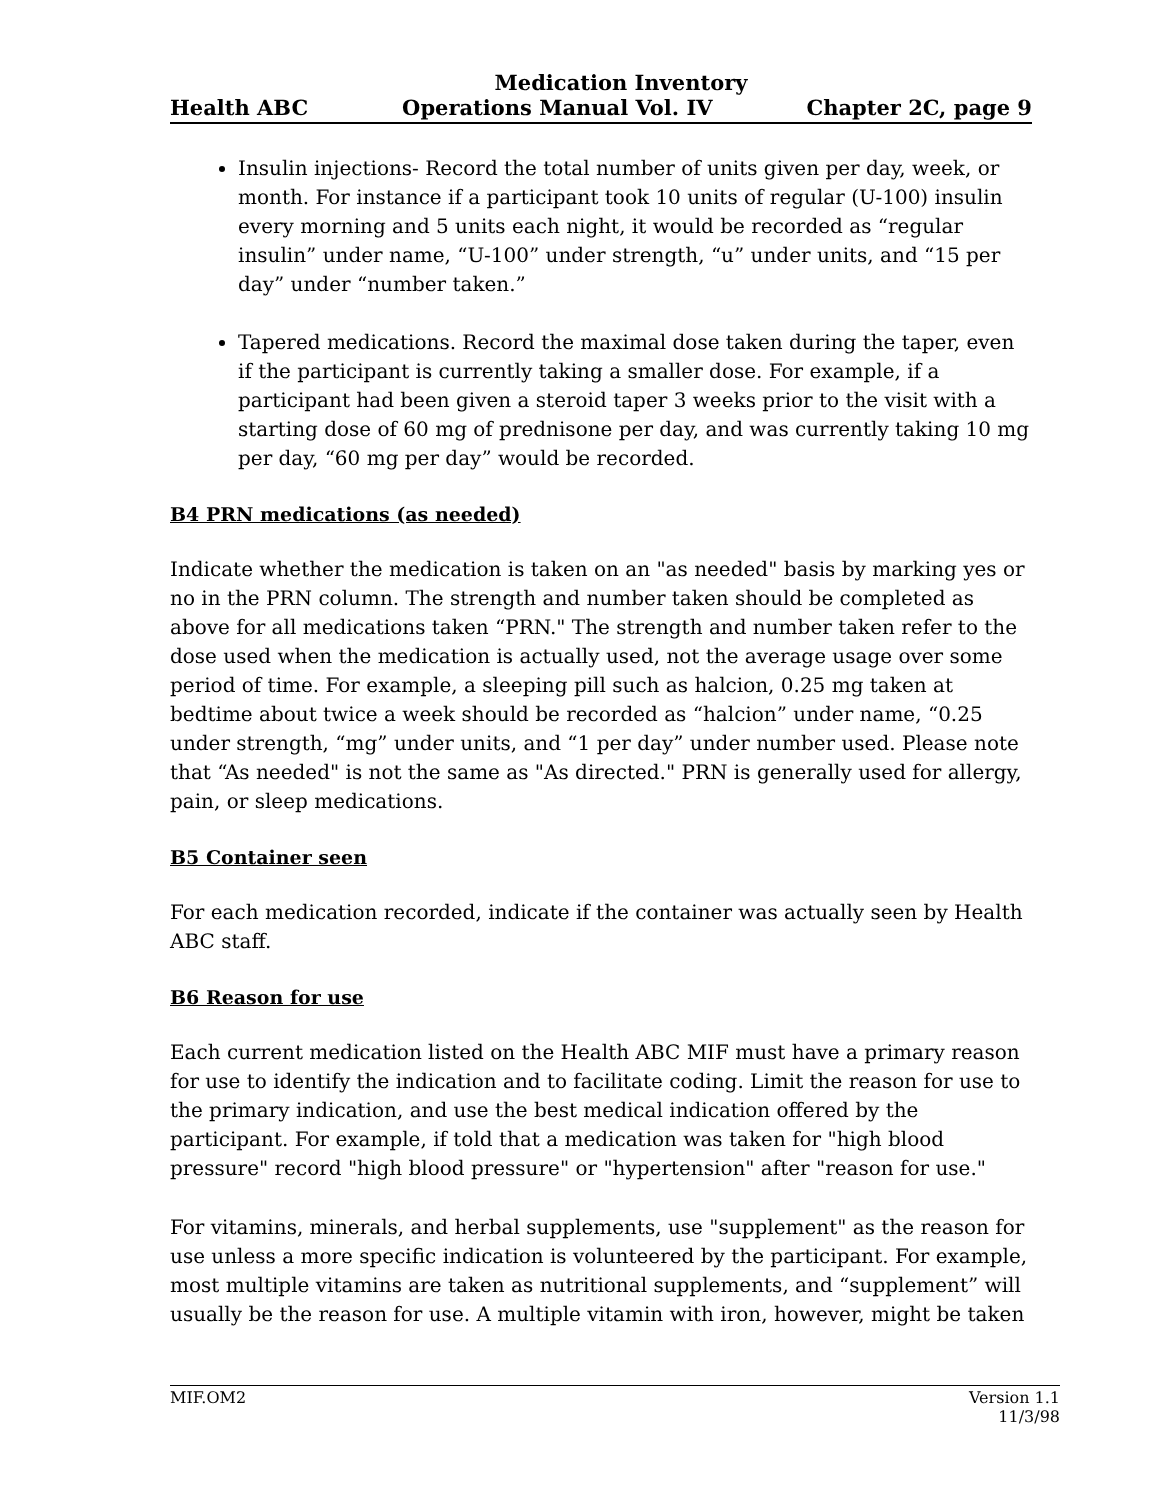Medication Inventory
Health ABC Operations Manual Vol. IV Chapter 2C, page 9
Insulin injections- Record the total number of units given per day, week, or month. For instance if a participant took 10 units of regular (U-100) insulin every morning and 5 units each night, it would be recorded as “regular insulin” under name, “U-100” under strength, “u” under units, and “15 per day” under “number taken.”
Tapered medications. Record the maximal dose taken during the taper, even if the participant is currently taking a smaller dose. For example, if a participant had been given a steroid taper 3 weeks prior to the visit with a starting dose of 60 mg of prednisone per day, and was currently taking 10 mg per day, “60 mg per day” would be recorded.
B4 PRN medications (as needed)
Indicate whether the medication is taken on an "as needed" basis by marking yes or no in the PRN column. The strength and number taken should be completed as above for all medications taken “PRN." The strength and number taken refer to the dose used when the medication is actually used, not the average usage over some period of time. For example, a sleeping pill such as halcion, 0.25 mg taken at bedtime about twice a week should be recorded as “halcion” under name, “0.25 under strength, “mg” under units, and “1 per day” under number used. Please note that “As needed" is not the same as "As directed." PRN is generally used for allergy, pain, or sleep medications.
B5 Container seen
For each medication recorded, indicate if the container was actually seen by Health ABC staff.
B6 Reason for use
Each current medication listed on the Health ABC MIF must have a primary reason for use to identify the indication and to facilitate coding. Limit the reason for use to the primary indication, and use the best medical indication offered by the participant. For example, if told that a medication was taken for "high blood pressure" record "high blood pressure" or "hypertension" after "reason for use."
For vitamins, minerals, and herbal supplements, use "supplement" as the reason for use unless a more specific indication is volunteered by the participant. For example, most multiple vitamins are taken as nutritional supplements, and “supplement” will usually be the reason for use. A multiple vitamin with iron, however, might be taken
MIF.OM2 Version 1.1
11/3/98